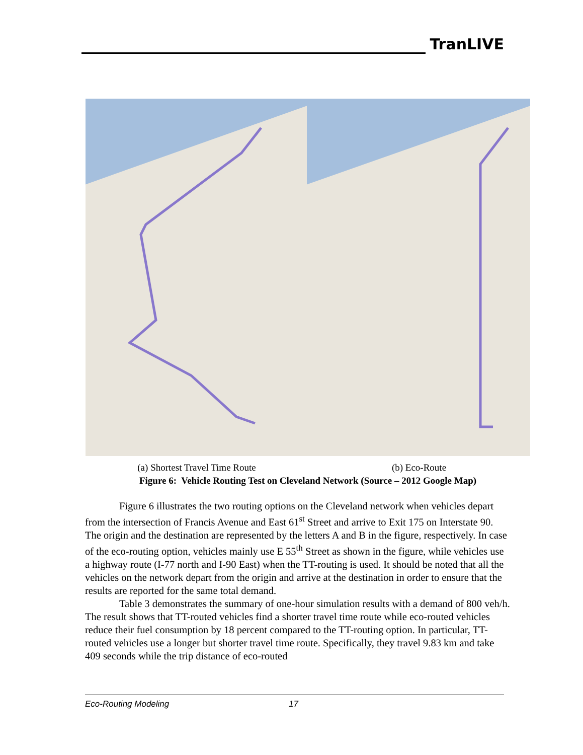TranLIVE
(a) Shortest Travel Time Route (b) Eco-Route
Figure 6: Vehicle Routing Test on Cleveland Network (Source – 2012 Google Map)
Figure 6 illustrates the two routing options on the Cleveland network when vehicles depart from the intersection of Francis Avenue and East 61<sup>st</sup> Street and arrive to Exit 175 on Interstate 90. The origin and the destination are represented by the letters A and B in the figure, respectively. In case of the eco-routing option, vehicles mainly use E 55<sup>th</sup> Street as shown in the figure, while vehicles use a highway route (I-77 north and I-90 East) when the TT-routing is used. It should be noted that all the vehicles on the network depart from the origin and arrive at the destination in order to ensure that the results are reported for the same total demand.
Table 3 demonstrates the summary of one-hour simulation results with a demand of 800 veh/h. The result shows that TT-routed vehicles find a shorter travel time route while eco-routed vehicles reduce their fuel consumption by 18 percent compared to the TT-routing option. In particular, TT-routed vehicles use a longer but shorter travel time route. Specifically, they travel 9.83 km and take 409 seconds while the trip distance of eco-routed
Eco-Routing Modeling 17